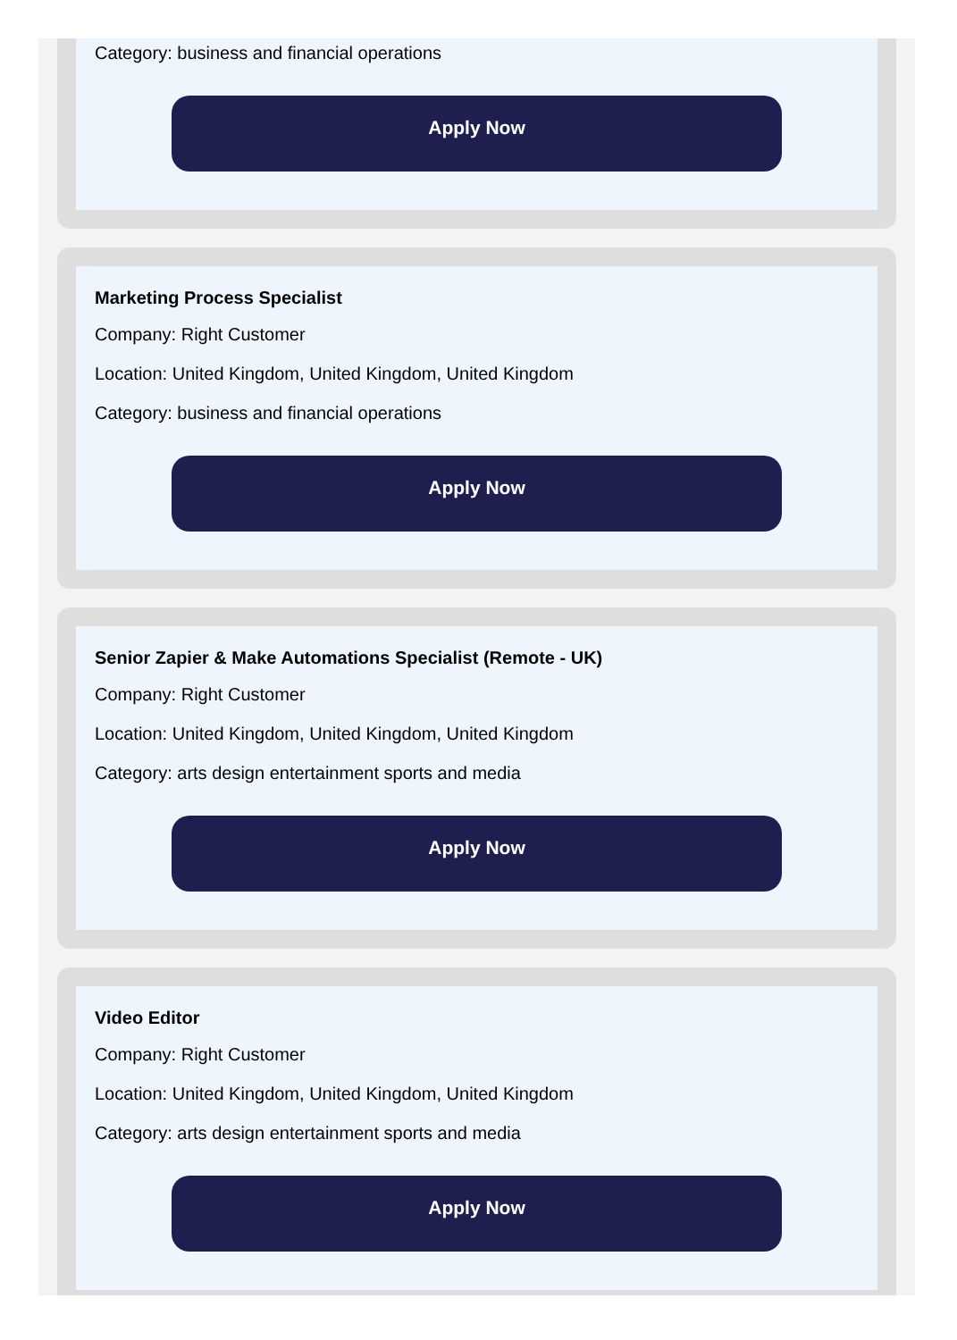Category: business and financial operations
Apply Now
Marketing Process Specialist
Company: Right Customer
Location: United Kingdom, United Kingdom, United Kingdom
Category: business and financial operations
Apply Now
Senior Zapier & Make Automations Specialist (Remote - UK)
Company: Right Customer
Location: United Kingdom, United Kingdom, United Kingdom
Category: arts design entertainment sports and media
Apply Now
Video Editor
Company: Right Customer
Location: United Kingdom, United Kingdom, United Kingdom
Category: arts design entertainment sports and media
Apply Now